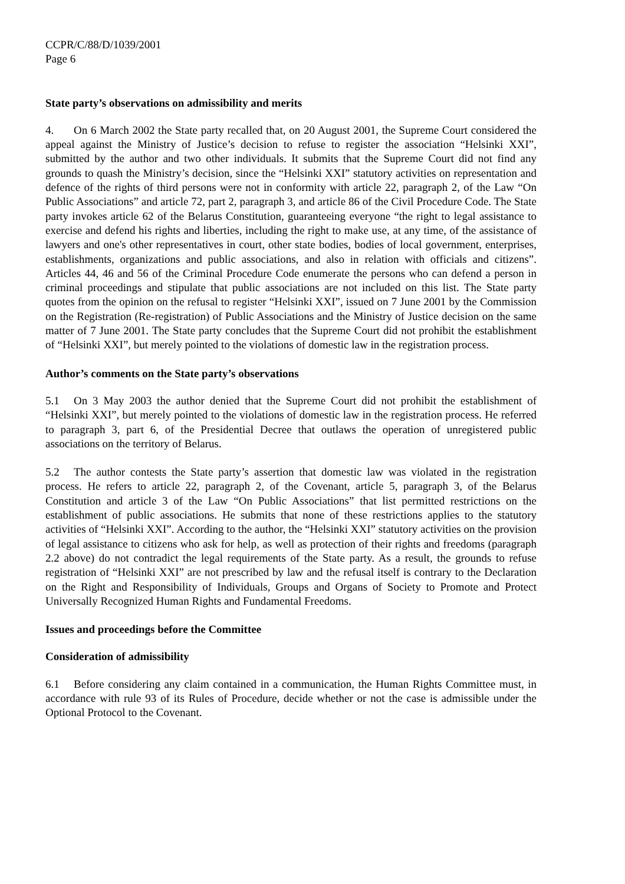CCPR/C/88/D/1039/2001
Page 6
State party’s observations on admissibility and merits
4. On 6 March 2002 the State party recalled that, on 20 August 2001, the Supreme Court considered the appeal against the Ministry of Justice’s decision to refuse to register the association “Helsinki XXI”, submitted by the author and two other individuals. It submits that the Supreme Court did not find any grounds to quash the Ministry’s decision, since the “Helsinki XXI” statutory activities on representation and defence of the rights of third persons were not in conformity with article 22, paragraph 2, of the Law “On Public Associations” and article 72, part 2, paragraph 3, and article 86 of the Civil Procedure Code. The State party invokes article 62 of the Belarus Constitution, guaranteeing everyone “the right to legal assistance to exercise and defend his rights and liberties, including the right to make use, at any time, of the assistance of lawyers and one's other representatives in court, other state bodies, bodies of local government, enterprises, establishments, organizations and public associations, and also in relation with officials and citizens”. Articles 44, 46 and 56 of the Criminal Procedure Code enumerate the persons who can defend a person in criminal proceedings and stipulate that public associations are not included on this list. The State party quotes from the opinion on the refusal to register “Helsinki XXI”, issued on 7 June 2001 by the Commission on the Registration (Re-registration) of Public Associations and the Ministry of Justice decision on the same matter of 7 June 2001. The State party concludes that the Supreme Court did not prohibit the establishment of “Helsinki XXI”, but merely pointed to the violations of domestic law in the registration process.
Author’s comments on the State party’s observations
5.1 On 3 May 2003 the author denied that the Supreme Court did not prohibit the establishment of “Helsinki XXI”, but merely pointed to the violations of domestic law in the registration process. He referred to paragraph 3, part 6, of the Presidential Decree that outlaws the operation of unregistered public associations on the territory of Belarus.
5.2 The author contests the State party’s assertion that domestic law was violated in the registration process. He refers to article 22, paragraph 2, of the Covenant, article 5, paragraph 3, of the Belarus Constitution and article 3 of the Law “On Public Associations” that list permitted restrictions on the establishment of public associations. He submits that none of these restrictions applies to the statutory activities of “Helsinki XXI”. According to the author, the “Helsinki XXI” statutory activities on the provision of legal assistance to citizens who ask for help, as well as protection of their rights and freedoms (paragraph 2.2 above) do not contradict the legal requirements of the State party. As a result, the grounds to refuse registration of “Helsinki XXI” are not prescribed by law and the refusal itself is contrary to the Declaration on the Right and Responsibility of Individuals, Groups and Organs of Society to Promote and Protect Universally Recognized Human Rights and Fundamental Freedoms.
Issues and proceedings before the Committee
Consideration of admissibility
6.1 Before considering any claim contained in a communication, the Human Rights Committee must, in accordance with rule 93 of its Rules of Procedure, decide whether or not the case is admissible under the Optional Protocol to the Covenant.